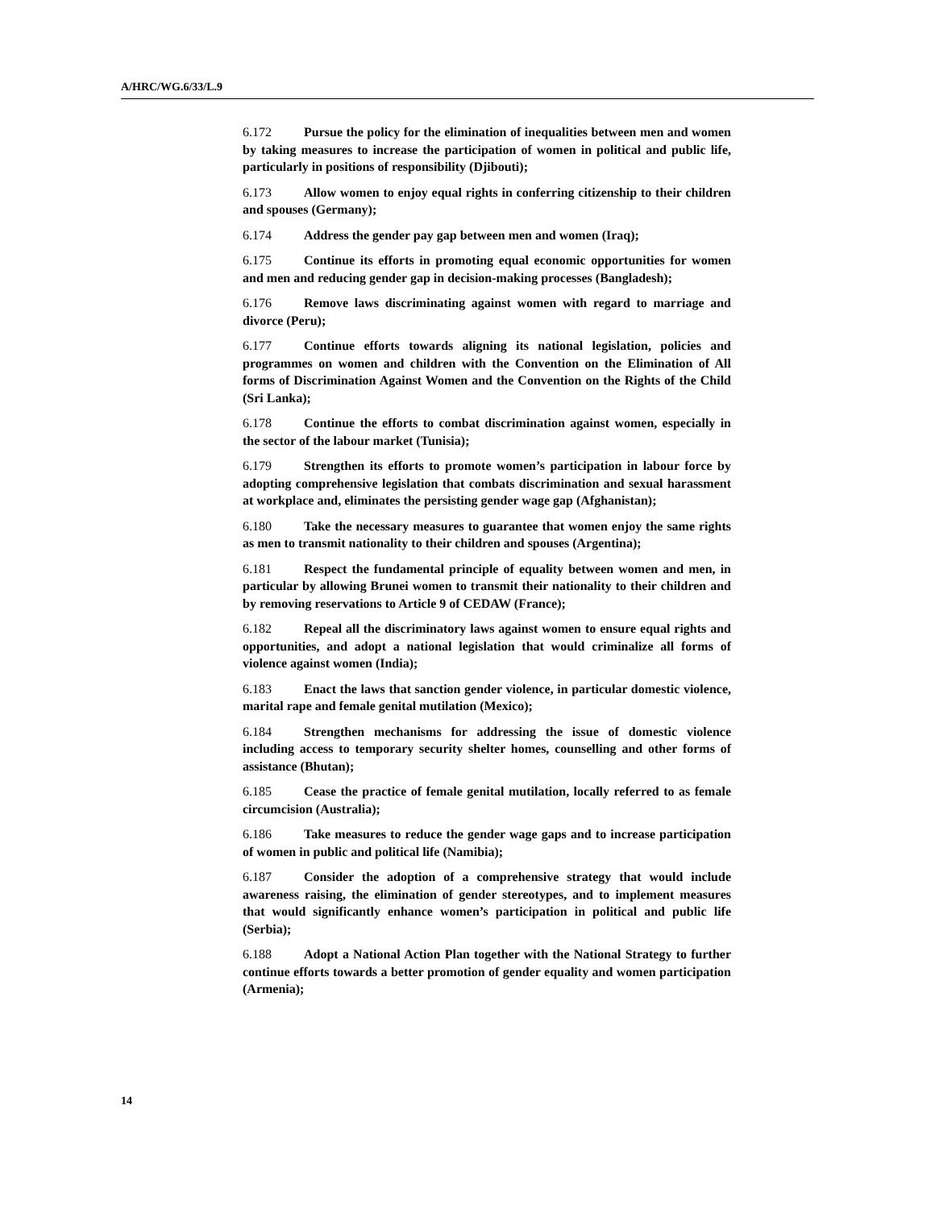A/HRC/WG.6/33/L.9
6.172 Pursue the policy for the elimination of inequalities between men and women by taking measures to increase the participation of women in political and public life, particularly in positions of responsibility (Djibouti);
6.173 Allow women to enjoy equal rights in conferring citizenship to their children and spouses (Germany);
6.174 Address the gender pay gap between men and women (Iraq);
6.175 Continue its efforts in promoting equal economic opportunities for women and men and reducing gender gap in decision-making processes (Bangladesh);
6.176 Remove laws discriminating against women with regard to marriage and divorce (Peru);
6.177 Continue efforts towards aligning its national legislation, policies and programmes on women and children with the Convention on the Elimination of All forms of Discrimination Against Women and the Convention on the Rights of the Child (Sri Lanka);
6.178 Continue the efforts to combat discrimination against women, especially in the sector of the labour market (Tunisia);
6.179 Strengthen its efforts to promote women’s participation in labour force by adopting comprehensive legislation that combats discrimination and sexual harassment at workplace and, eliminates the persisting gender wage gap (Afghanistan);
6.180 Take the necessary measures to guarantee that women enjoy the same rights as men to transmit nationality to their children and spouses (Argentina);
6.181 Respect the fundamental principle of equality between women and men, in particular by allowing Brunei women to transmit their nationality to their children and by removing reservations to Article 9 of CEDAW (France);
6.182 Repeal all the discriminatory laws against women to ensure equal rights and opportunities, and adopt a national legislation that would criminalize all forms of violence against women (India);
6.183 Enact the laws that sanction gender violence, in particular domestic violence, marital rape and female genital mutilation (Mexico);
6.184 Strengthen mechanisms for addressing the issue of domestic violence including access to temporary security shelter homes, counselling and other forms of assistance (Bhutan);
6.185 Cease the practice of female genital mutilation, locally referred to as female circumcision (Australia);
6.186 Take measures to reduce the gender wage gaps and to increase participation of women in public and political life (Namibia);
6.187 Consider the adoption of a comprehensive strategy that would include awareness raising, the elimination of gender stereotypes, and to implement measures that would significantly enhance women’s participation in political and public life (Serbia);
6.188 Adopt a National Action Plan together with the National Strategy to further continue efforts towards a better promotion of gender equality and women participation (Armenia);
14